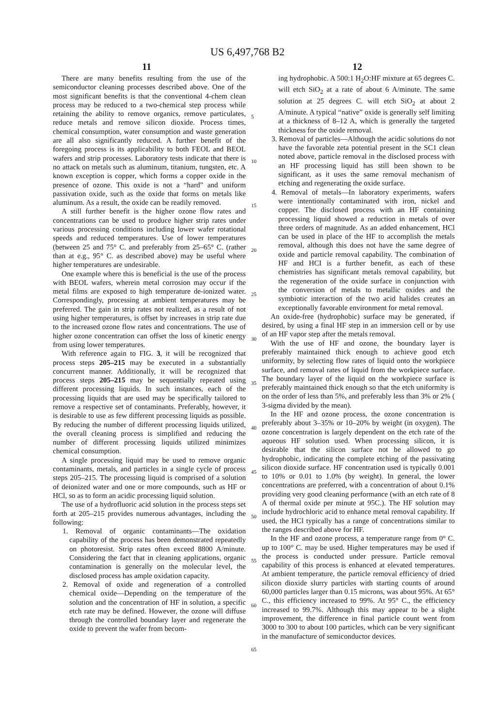US 6,497,768 B2
11 12
There are many benefits resulting from the use of the semiconductor cleaning processes described above. One of the most significant benefits is that the conventional 4-chem clean process may be reduced to a two-chemical step process while retaining the ability to remove organics, remove particulates, reduce metals and remove silicon dioxide. Process times, chemical consumption, water consumption and waste generation are all also significantly reduced. A further benefit of the foregoing process is its applicability to both FEOL and BEOL wafers and strip processes. Laboratory tests indicate that there is no attack on metals such as aluminum, titanium, tungsten, etc. A known exception is copper, which forms a copper oxide in the presence of ozone. This oxide is not a “hard” and uniform passivation oxide, such as the oxide that forms on metals like aluminum. As a result, the oxide can be readily removed.
A still further benefit is the higher ozone flow rates and concentrations can be used to produce higher strip rates under various processing conditions including lower wafer rotational speeds and reduced temperatures. Use of lower temperatures (between 25 and 75° C. and preferably from 25–65° C. (rather than at e.g., 95° C. as described above) may be useful where higher temperatures are undesirable.
One example where this is beneficial is the use of the process with BEOL wafers, wherein metal corrosion may occur if the metal films are exposed to high temperature de-ionized water. Correspondingly, processing at ambient temperatures may be preferred. The gain in strip rates not realized, as a result of not using higher temperatures, is offset by increases in strip rate due to the increased ozone flow rates and concentrations. The use of higher ozone concentration can offset the loss of kinetic energy from using lower temperatures.
With reference again to FIG. 3, it will be recognized that process steps 205–215 may be executed in a substantially concurrent manner. Additionally, it will be recognized that process steps 205–215 may be sequentially repeated using different processing liquids. In such instances, each of the processing liquids that are used may be specifically tailored to remove a respective set of contaminants. Preferably, however, it is desirable to use as few different processing liquids as possible. By reducing the number of different processing liquids utilized, the overall cleaning process is simplified and reducing the number of different processing liquids utilized minimizes chemical consumption.
A single processing liquid may be used to remove organic contaminants, metals, and particles in a single cycle of process steps 205–215. The processing liquid is comprised of a solution of deionized water and one or more compounds, such as HF or HCl, so as to form an acidic processing liquid solution.
The use of a hydrofluoric acid solution in the process steps set forth at 205–215 provides numerous advantages, including the following:
1. Removal of organic contaminants—The oxidation capability of the process has been demonstrated repeatedly on photoresist. Strip rates often exceed 8800 A/minute. Considering the fact that in cleaning applications, organic contamination is generally on the molecular level, the disclosed process has ample oxidation capacity.
2. Removal of oxide and regeneration of a controlled chemical oxide—Depending on the temperature of the solution and the concentration of HF in solution, a specific etch rate may be defined. However, the ozone will diffuse through the controlled boundary layer and regenerate the oxide to prevent the wafer from becom-
5
10
15
20
25
30
35
40
45
50
55
60
65
ing hydrophobic. A 500:1 H<sub>2</sub>O:HF mixture at 65 degrees C. will etch SiO<sub>2</sub> at a rate of about 6 A/minute. The same solution at 25 degrees C. will etch SiO<sub>2</sub> at about 2 A/minute. A typical “native” oxide is generally self limiting at a thickness of 8–12 A, which is generally the targeted thickness for the oxide removal.
3. Removal of particles—Although the acidic solutions do not have the favorable zeta potential present in the SC1 clean noted above, particle removal in the disclosed process with an HF processing liquid has still been shown to be significant, as it uses the same removal mechanism of etching and regenerating the oxide surface.
4. Removal of metals—In laboratory experiments, wafers were intentionally contaminated with iron, nickel and copper. The disclosed process with an HF containing processing liquid showed a reduction in metals of over three orders of magnitude. As an added enhancement, HCl can be used in place of the HF to accomplish the metals removal, although this does not have the same degree of oxide and particle removal capability. The combination of HF and HCI is a further benefit, as each of these chemistries has significant metals removal capability, but the regeneration of the oxide surface in conjunction with the conversion of metals to metallic oxides and the symbiotic interaction of the two acid halides creates an exceptionally favorable environment for metal removal.
An oxide-free (hydrophobic) surface may be generated, if desired, by using a final HF step in an immersion cell or by use of an HF vapor step after the metals removal.
With the use of HF and ozone, the boundary layer is preferably maintained thick enough to achieve good etch uniformity, by selecting flow rates of liquid onto the workpiece surface, and removal rates of liquid from the workpiece surface. The boundary layer of the liquid on the workpiece surface is preferably maintained thick enough so that the etch uniformity is on the order of less than 5%, and preferably less than 3% or 2% ( 3-sigma divided by the mean).
In the HF and ozone process, the ozone concentration is preferably about 3–35% or 10–20% by weight (in oxygen). The ozone concentration is largely dependent on the etch rate of the aqueous HF solution used. When processing silicon, it is desirable that the silicon surface not be allowed to go hydrophobic, indicating the complete etching of the passivating silicon dioxide surface. HF concentration used is typically 0.001 to 10% or 0.01 to 1.0% (by weight). In general, the lower concentrations are preferred, with a concentration of about 0.1% providing very good cleaning performance (with an etch rate of 8 A of thermal oxide per minute at 95C.). The HF solution may include hydrochloric acid to enhance metal removal capability. If used, the HCl typically has a range of concentrations similar to the ranges described above for HF.
In the HF and ozone process, a temperature range from 0° C. up to 100° C. may be used. Higher temperatures may be used if the process is conducted under pressure. Particle removal capability of this process is enhanced at elevated temperatures. At ambient temperature, the particle removal efficiency of dried silicon dioxide slurry particles with starting counts of around 60,000 particles larger than 0.15 microns, was about 95%. At 65° C., this efficiency increased to 99%. At 95° C., the efficiency increased to 99.7%. Although this may appear to be a slight improvement, the difference in final particle count went from 3000 to 300 to about 100 particles, which can be very significant in the manufacture of semiconductor devices.